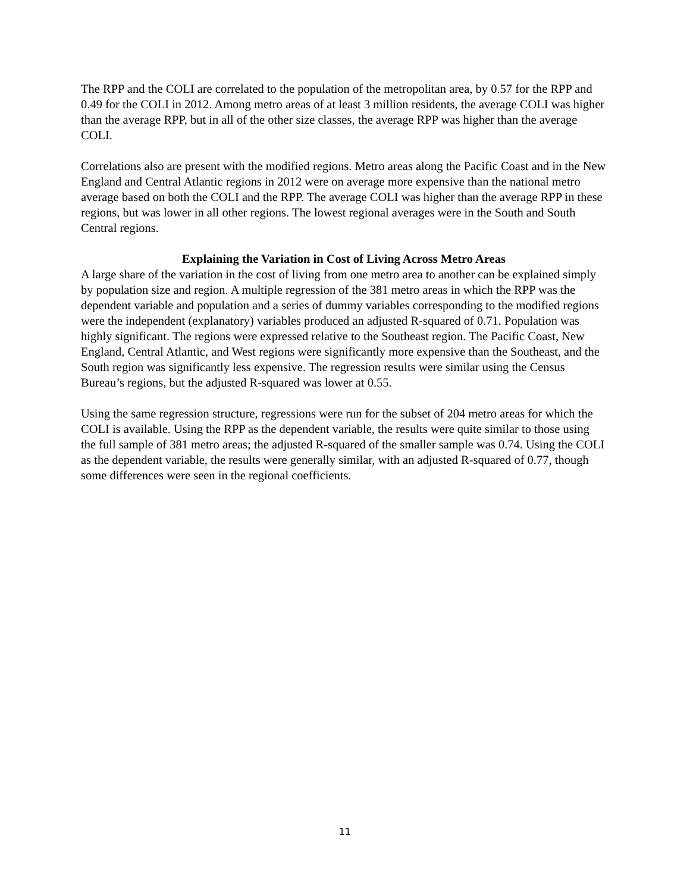The RPP and the COLI are correlated to the population of the metropolitan area, by 0.57 for the RPP and 0.49 for the COLI in 2012. Among metro areas of at least 3 million residents, the average COLI was higher than the average RPP, but in all of the other size classes, the average RPP was higher than the average COLI.
Correlations also are present with the modified regions. Metro areas along the Pacific Coast and in the New England and Central Atlantic regions in 2012 were on average more expensive than the national metro average based on both the COLI and the RPP. The average COLI was higher than the average RPP in these regions, but was lower in all other regions. The lowest regional averages were in the South and South Central regions.
Explaining the Variation in Cost of Living Across Metro Areas
A large share of the variation in the cost of living from one metro area to another can be explained simply by population size and region. A multiple regression of the 381 metro areas in which the RPP was the dependent variable and population and a series of dummy variables corresponding to the modified regions were the independent (explanatory) variables produced an adjusted R-squared of 0.71. Population was highly significant. The regions were expressed relative to the Southeast region. The Pacific Coast, New England, Central Atlantic, and West regions were significantly more expensive than the Southeast, and the South region was significantly less expensive. The regression results were similar using the Census Bureau’s regions, but the adjusted R-squared was lower at 0.55.
Using the same regression structure, regressions were run for the subset of 204 metro areas for which the COLI is available. Using the RPP as the dependent variable, the results were quite similar to those using the full sample of 381 metro areas; the adjusted R-squared of the smaller sample was 0.74. Using the COLI as the dependent variable, the results were generally similar, with an adjusted R-squared of 0.77, though some differences were seen in the regional coefficients.
11